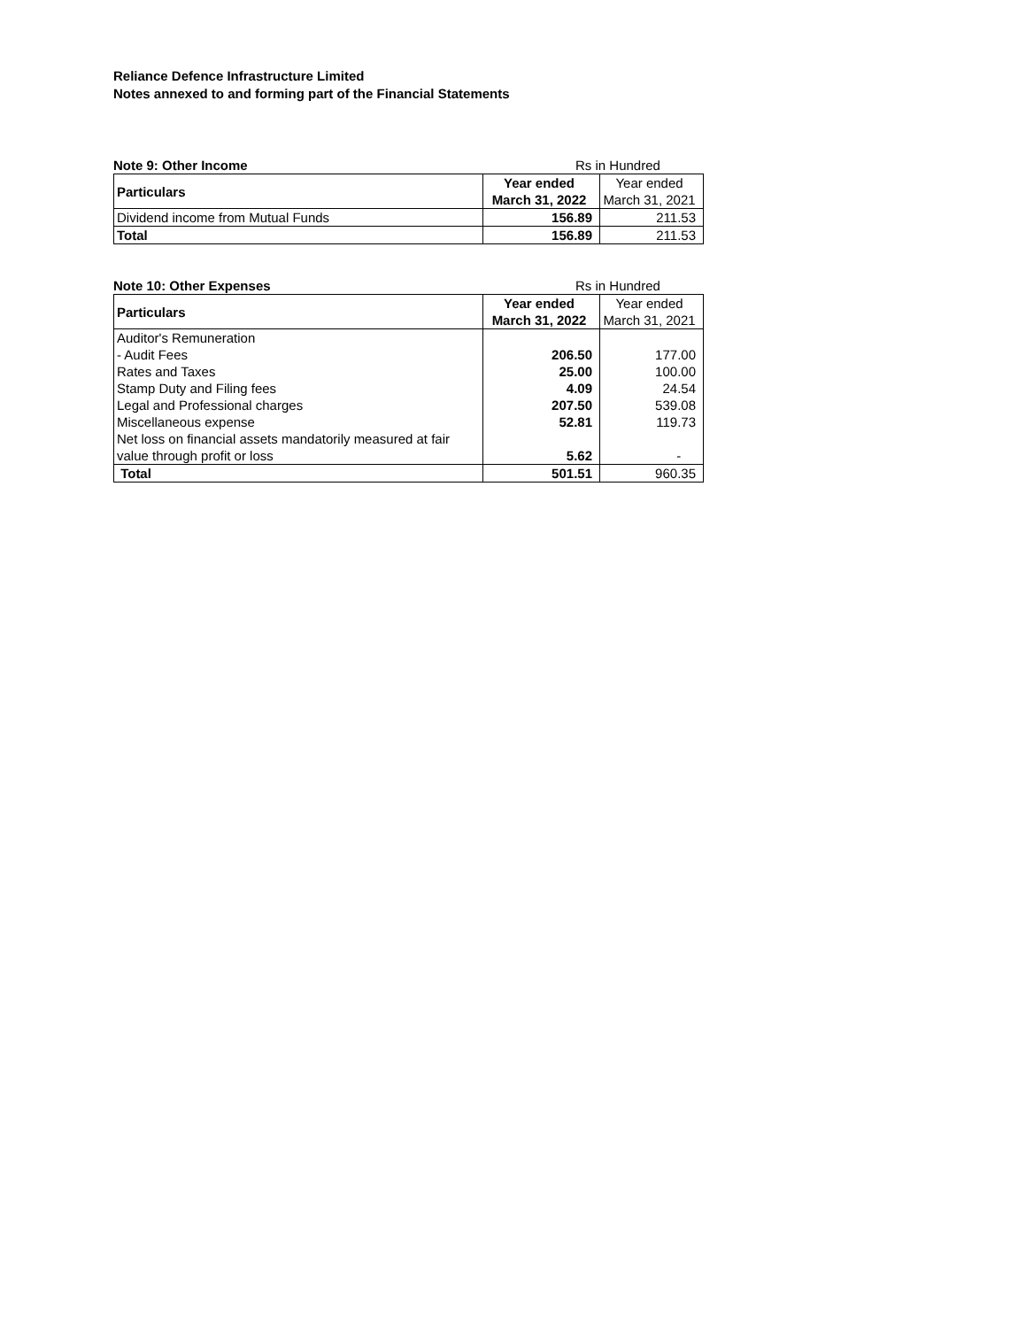Reliance Defence Infrastructure Limited
Notes annexed to and forming part of the Financial Statements
Note 9: Other Income Rs in Hundred
| Particulars | Year ended March 31, 2022 | Year ended March 31, 2021 |
| --- | --- | --- |
| Dividend income from Mutual Funds | 156.89 | 211.53 |
| Total | 156.89 | 211.53 |
Note 10: Other Expenses Rs in Hundred
| Particulars | Year ended March 31, 2022 | Year ended March 31, 2021 |
| --- | --- | --- |
| Auditor's Remuneration | | |
| - Audit Fees | 206.50 | 177.00 |
| Rates and Taxes | 25.00 | 100.00 |
| Stamp Duty and Filing fees | 4.09 | 24.54 |
| Legal and Professional charges | 207.50 | 539.08 |
| Miscellaneous expense | 52.81 | 119.73 |
| Net loss on financial assets mandatorily measured at fair value through profit or loss | 5.62 | - |
| Total | 501.51 | 960.35 |